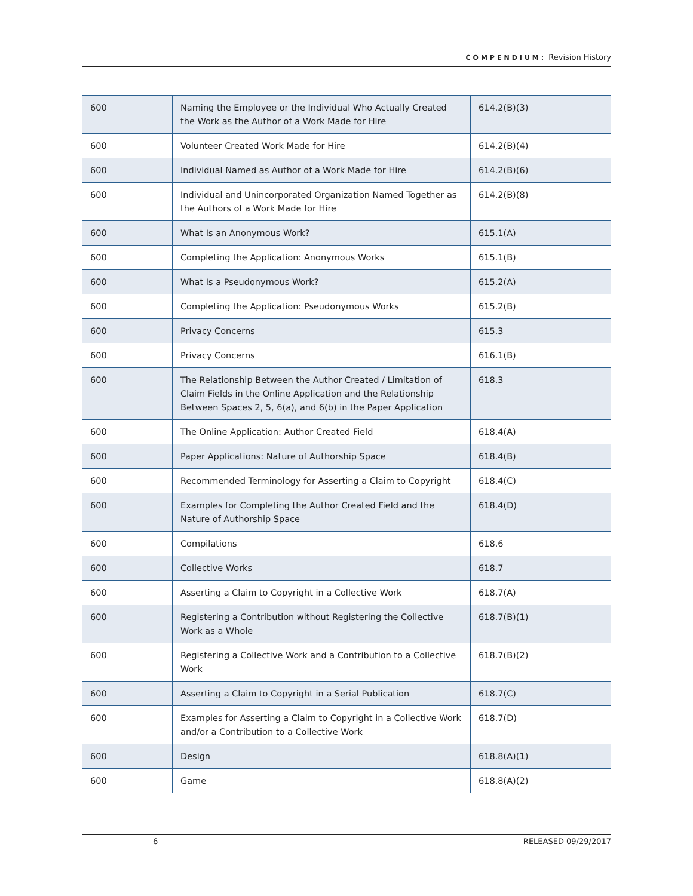COMPENDIUM: Revision History
| 600 | Naming the Employee or the Individual Who Actually Created the Work as the Author of a Work Made for Hire | 614.2(B)(3) |
| 600 | Volunteer Created Work Made for Hire | 614.2(B)(4) |
| 600 | Individual Named as Author of a Work Made for Hire | 614.2(B)(6) |
| 600 | Individual and Unincorporated Organization Named Together as the Authors of a Work Made for Hire | 614.2(B)(8) |
| 600 | What Is an Anonymous Work? | 615.1(A) |
| 600 | Completing the Application: Anonymous Works | 615.1(B) |
| 600 | What Is a Pseudonymous Work? | 615.2(A) |
| 600 | Completing the Application: Pseudonymous Works | 615.2(B) |
| 600 | Privacy Concerns | 615.3 |
| 600 | Privacy Concerns | 616.1(B) |
| 600 | The Relationship Between the Author Created / Limitation of Claim Fields in the Online Application and the Relationship Between Spaces 2, 5, 6(a), and 6(b) in the Paper Application | 618.3 |
| 600 | The Online Application: Author Created Field | 618.4(A) |
| 600 | Paper Applications: Nature of Authorship Space | 618.4(B) |
| 600 | Recommended Terminology for Asserting a Claim to Copyright | 618.4(C) |
| 600 | Examples for Completing the Author Created Field and the Nature of Authorship Space | 618.4(D) |
| 600 | Compilations | 618.6 |
| 600 | Collective Works | 618.7 |
| 600 | Asserting a Claim to Copyright in a Collective Work | 618.7(A) |
| 600 | Registering a Contribution without Registering the Collective Work as a Whole | 618.7(B)(1) |
| 600 | Registering a Collective Work and a Contribution to a Collective Work | 618.7(B)(2) |
| 600 | Asserting a Claim to Copyright in a Serial Publication | 618.7(C) |
| 600 | Examples for Asserting a Claim to Copyright in a Collective Work and/or a Contribution to a Collective Work | 618.7(D) |
| 600 | Design | 618.8(A)(1) |
| 600 | Game | 618.8(A)(2) |
6 RELEASED 09/29/2017